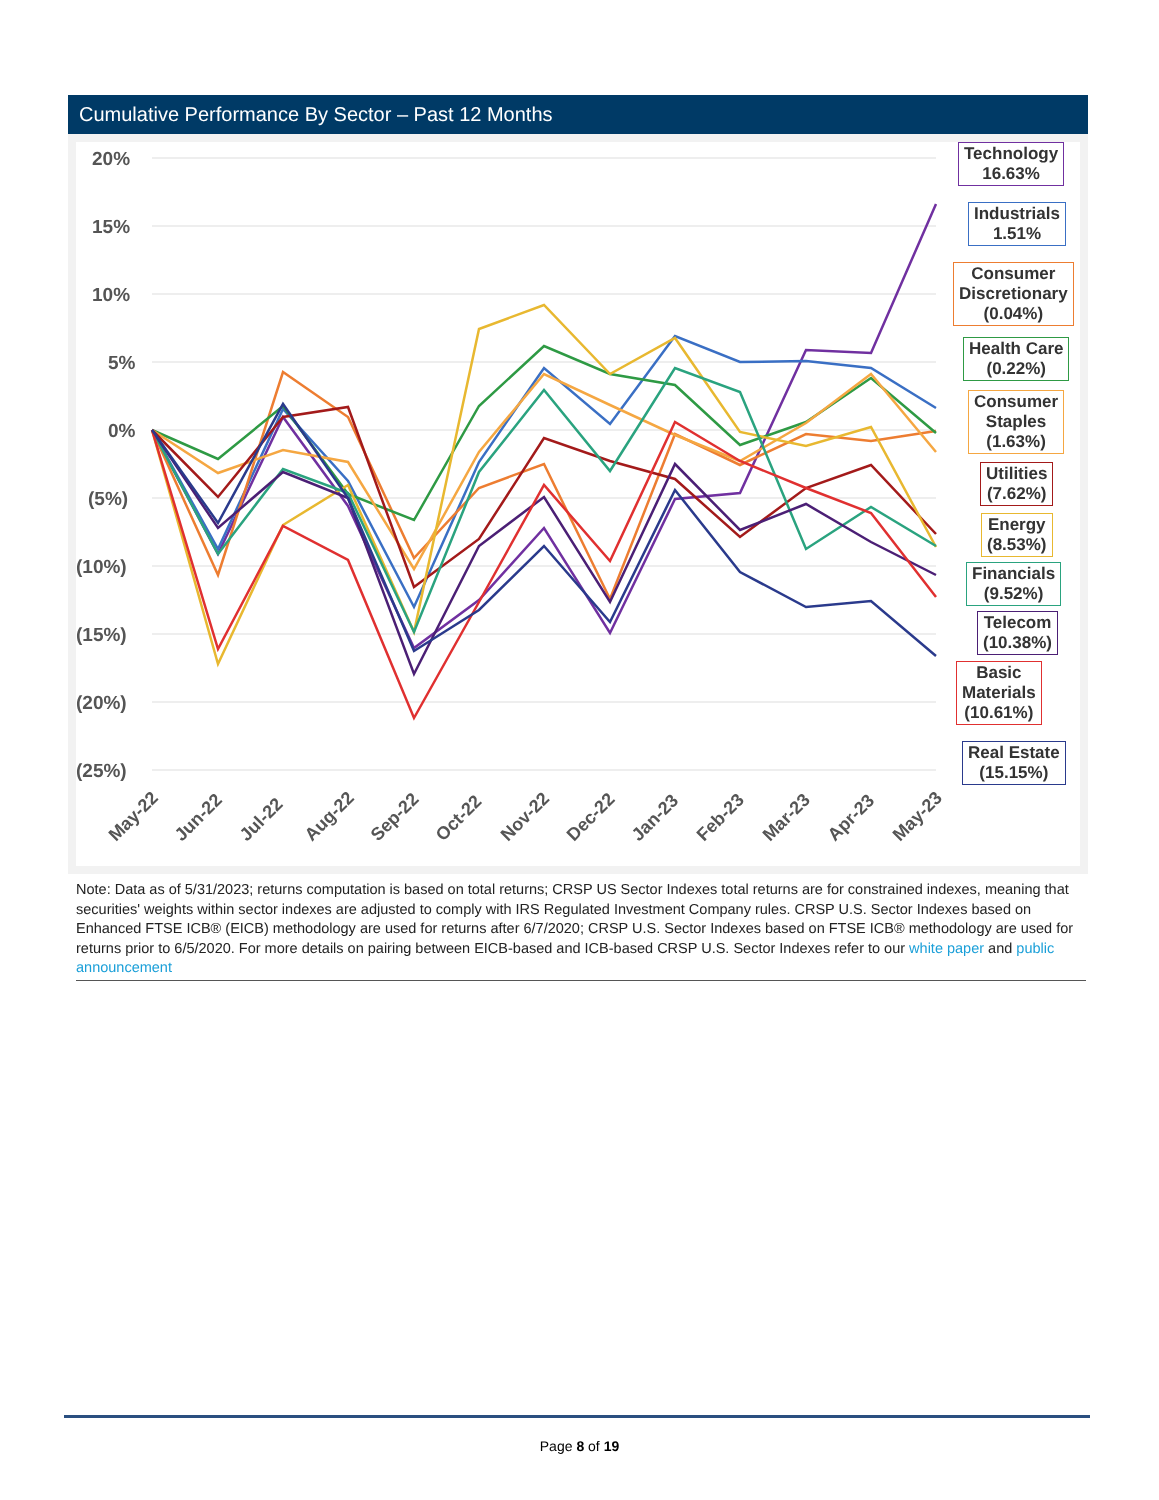Cumulative Performance By Sector – Past 12 Months
20%
15%
10%
5%
0%
(5%)
(10%)
(15%)
(20%)
(25%)
May-22
Jun-22
Jul-22
Aug-22
Sep-22
Oct-22
Nov-22
Dec-22
Jan-23
Feb-23
Mar-23
Apr-23
May-23
Technology
16.63%
Industrials
1.51%
Consumer
Discretionary
(0.04%)
Health Care
(0.22%)
Consumer
Staples
(1.63%)
Utilities
(7.62%)
Energy
(8.53%)
Financials
(9.52%)
Telecom
(10.38%)
Basic
Materials
(10.61%)
Real Estate
(15.15%)
Note: Data as of 5/31/2023; returns computation is based on total returns; CRSP US Sector Indexes total returns are for constrained indexes, meaning that securities' weights within sector indexes are adjusted to comply with IRS Regulated Investment Company rules. CRSP U.S. Sector Indexes based on Enhanced FTSE ICB® (EICB) methodology are used for returns after 6/7/2020; CRSP U.S. Sector Indexes based on FTSE ICB® methodology are used for returns prior to 6/5/2020. For more details on pairing between EICB-based and ICB-based CRSP U.S. Sector Indexes refer to our white paper and public announcement
Page 8 of 19